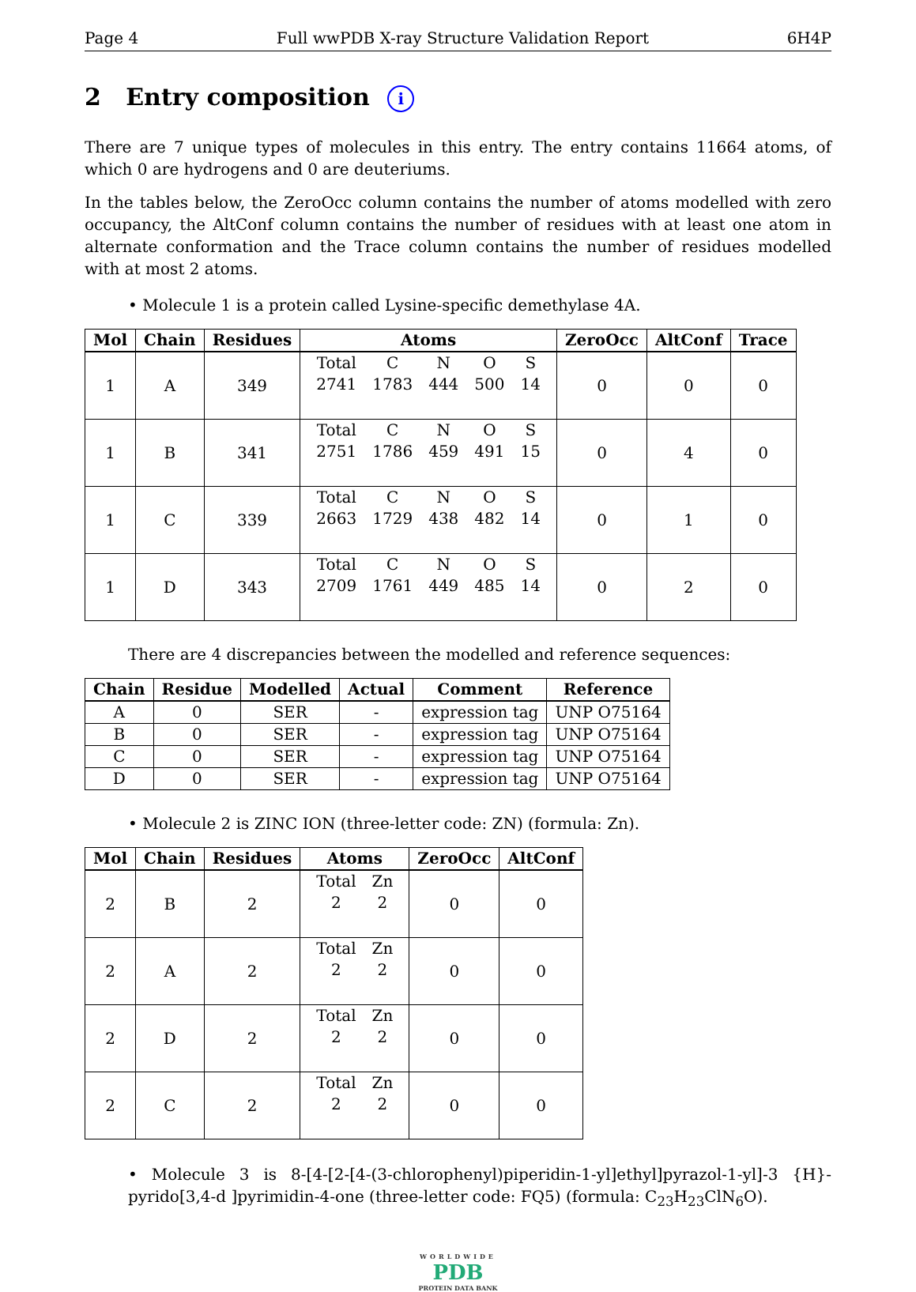Page 4 Full wwPDB X-ray Structure Validation Report 6H4P
2 Entry composition i
There are 7 unique types of molecules in this entry. The entry contains 11664 atoms, of which 0 are hydrogens and 0 are deuteriums.
In the tables below, the ZeroOcc column contains the number of atoms modelled with zero occupancy, the AltConf column contains the number of residues with at least one atom in alternate conformation and the Trace column contains the number of residues modelled with at most 2 atoms.
• Molecule 1 is a protein called Lysine-specific demethylase 4A.
| Mol | Chain | Residues | Atoms | ZeroOcc | AltConf | Trace |
| --- | --- | --- | --- | --- | --- | --- |
| 1 | A | 349 | / Total / C / N / O / S / / 2741 / 1783 / 444 / 500 / 14 / | 0 | 0 | 0 |
| 1 | B | 341 | / Total / C / N / O / S / / 2751 / 1786 / 459 / 491 / 15 / | 0 | 4 | 0 |
| 1 | C | 339 | / Total / C / N / O / S / / 2663 / 1729 / 438 / 482 / 14 / | 0 | 1 | 0 |
| 1 | D | 343 | / Total / C / N / O / S / / 2709 / 1761 / 449 / 485 / 14 / | 0 | 2 | 0 |
There are 4 discrepancies between the modelled and reference sequences:
| Chain | Residue | Modelled | Actual | Comment | Reference |
| --- | --- | --- | --- | --- | --- |
| A | 0 | SER | - | expression tag | UNP O75164 |
| B | 0 | SER | - | expression tag | UNP O75164 |
| C | 0 | SER | - | expression tag | UNP O75164 |
| D | 0 | SER | - | expression tag | UNP O75164 |
• Molecule 2 is ZINC ION (three-letter code: ZN) (formula: Zn).
| Mol | Chain | Residues | Atoms | ZeroOcc | AltConf |
| --- | --- | --- | --- | --- | --- |
| 2 | B | 2 | / Total / Zn / / 2 / 2 / | 0 | 0 |
| 2 | A | 2 | / Total / Zn / / 2 / 2 / | 0 | 0 |
| 2 | D | 2 | / Total / Zn / / 2 / 2 / | 0 | 0 |
| 2 | C | 2 | / Total / Zn / / 2 / 2 / | 0 | 0 |
• Molecule 3 is 8-[4-[2-[4-(3-chlorophenyl)piperidin-1-yl]ethyl]pyrazol-1-yl]-3 {H}-pyrido[3,4-d ]pyrimidin-4-one (three-letter code: FQ5) (formula: C<sub>23</sub>H<sub>23</sub>ClN<sub>6</sub>O).
WORLDWIDE
PDB
PROTEIN DATA BANK